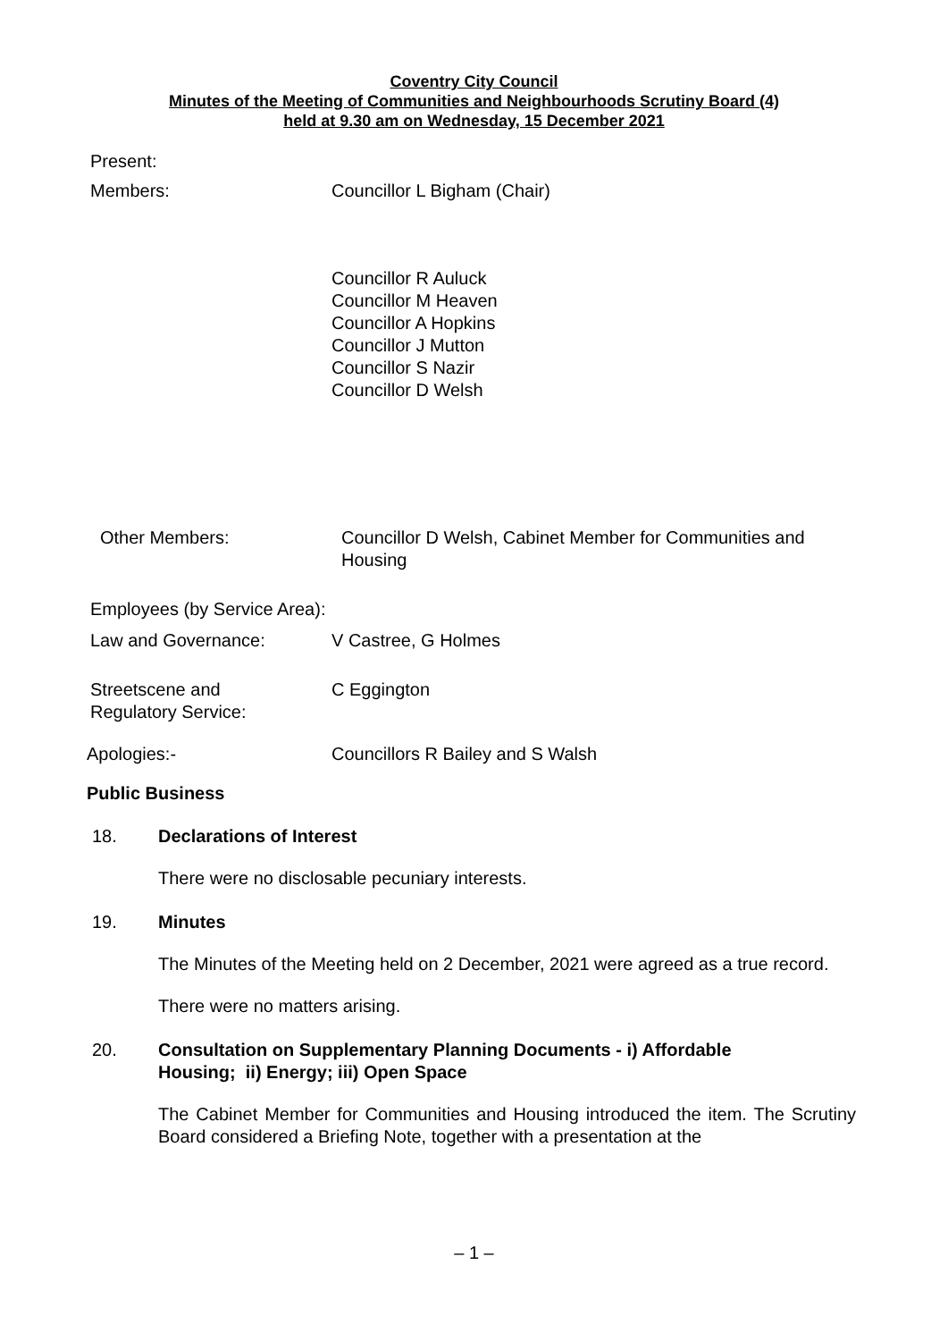Coventry City Council
Minutes of the Meeting of Communities and Neighbourhoods Scrutiny Board (4)
held at 9.30 am on Wednesday, 15 December 2021
Present:
Members: Councillor L Bigham (Chair)
Councillor R Auluck
Councillor M Heaven
Councillor A Hopkins
Councillor J Mutton
Councillor S Nazir
Councillor D Welsh
Other Members: Councillor D Welsh, Cabinet Member for Communities and Housing
Employees (by Service Area):
Law and Governance: V Castree, G Holmes
Streetscene and
Regulatory Service:
C Eggington
Apologies:- Councillors R Bailey and S Walsh
Public Business
18. Declarations of Interest
There were no disclosable pecuniary interests.
19. Minutes
The Minutes of the Meeting held on 2 December, 2021 were agreed as a true record.
There were no matters arising.
20. Consultation on Supplementary Planning Documents - i) Affordable
Housing; ii) Energy; iii) Open Space
The Cabinet Member for Communities and Housing introduced the item. The Scrutiny Board considered a Briefing Note, together with a presentation at the
– 1 –